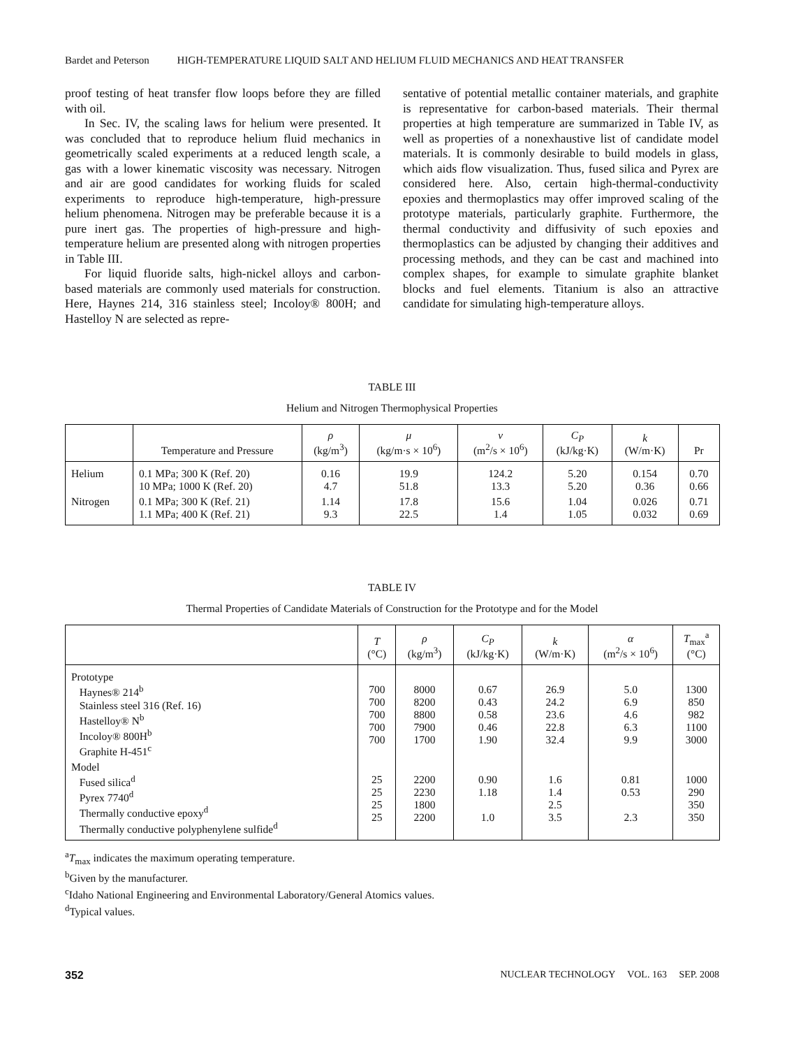Bardet and Peterson HIGH-TEMPERATURE LIQUID SALT AND HELIUM FLUID MECHANICS AND HEAT TRANSFER
proof testing of heat transfer flow loops before they are filled with oil.
In Sec. IV, the scaling laws for helium were presented. It was concluded that to reproduce helium fluid mechanics in geometrically scaled experiments at a reduced length scale, a gas with a lower kinematic viscosity was necessary. Nitrogen and air are good candidates for working fluids for scaled experiments to reproduce high-temperature, high-pressure helium phenomena. Nitrogen may be preferable because it is a pure inert gas. The properties of high-pressure and high-temperature helium are presented along with nitrogen properties in Table III.
For liquid fluoride salts, high-nickel alloys and carbon-based materials are commonly used materials for construction. Here, Haynes 214, 316 stainless steel; Incoloy® 800H; and Hastelloy N are selected as repre-
sentative of potential metallic container materials, and graphite is representative for carbon-based materials. Their thermal properties at high temperature are summarized in Table IV, as well as properties of a nonexhaustive list of candidate model materials. It is commonly desirable to build models in glass, which aids flow visualization. Thus, fused silica and Pyrex are considered here. Also, certain high-thermal-conductivity epoxies and thermoplastics may offer improved scaling of the prototype materials, particularly graphite. Furthermore, the thermal conductivity and diffusivity of such epoxies and thermoplastics can be adjusted by changing their additives and processing methods, and they can be cast and machined into complex shapes, for example to simulate graphite blanket blocks and fuel elements. Titanium is also an attractive candidate for simulating high-temperature alloys.
TABLE III
Helium and Nitrogen Thermophysical Properties
| | Temperature and Pressure | ρ (kg/m<sup>3</sup>) | μ (kg/m·s × 10<sup>6</sup>) | ν (m<sup>2</sup>/s × 10<sup>6</sup>) | C<sub>P</sub> (kJ/kg·K) | k (W/m·K) | Pr |
| --- | --- | --- | --- | --- | --- | --- | --- |
| Helium | 0.1 MPa; 300 K (Ref. 20) 10 MPa; 1000 K (Ref. 20) | 0.16 4.7 | 19.9 51.8 | 124.2 13.3 | 5.20 5.20 | 0.154 0.36 | 0.70 0.66 |
| Nitrogen | 0.1 MPa; 300 K (Ref. 21) 1.1 MPa; 400 K (Ref. 21) | 1.14 9.3 | 17.8 22.5 | 15.6 1.4 | 1.04 1.05 | 0.026 0.032 | 0.71 0.69 |
TABLE IV
Thermal Properties of Candidate Materials of Construction for the Prototype and for the Model
| | T (°C) | ρ (kg/m<sup>3</sup>) | C<sub>P</sub> (kJ/kg·K) | k (W/m·K) | α (m<sup>2</sup>/s × 10<sup>6</sup>) | T<sub>max</sub><sup>a</sup> (°C) |
| --- | --- | --- | --- | --- | --- | --- |
| Prototype Haynes® 214<sup>b</sup> Stainless steel 316 (Ref. 16) Hastelloy® N<sup>b</sup> Incoloy® 800H<sup>b</sup> Graphite H-451<sup>c</sup> | 700 700 700 700 700 | 8000 8200 8800 7900 1700 | 0.67 0.43 0.58 0.46 1.90 | 26.9 24.2 23.6 22.8 32.4 | 5.0 6.9 4.6 6.3 9.9 | 1300 850 982 1100 3000 |
| Model Fused silica<sup>d</sup> Pyrex 7740<sup>d</sup> Thermally conductive epoxy<sup>d</sup> Thermally conductive polyphenylene sulfide<sup>d</sup> | 25 25 25 25 | 2200 2230 1800 2200 | 0.90 1.18 1.0 | 1.6 1.4 2.5 3.5 | 0.81 0.53 2.3 | 1000 290 350 350 |
<sup>a</sup> T<sub>max</sub> indicates the maximum operating temperature.
<sup>b</sup> Given by the manufacturer.
<sup>c</sup> Idaho National Engineering and Environmental Laboratory/General Atomics values.
<sup>d</sup> Typical values.
352 NUCLEAR TECHNOLOGY VOL. 163 SEP. 2008